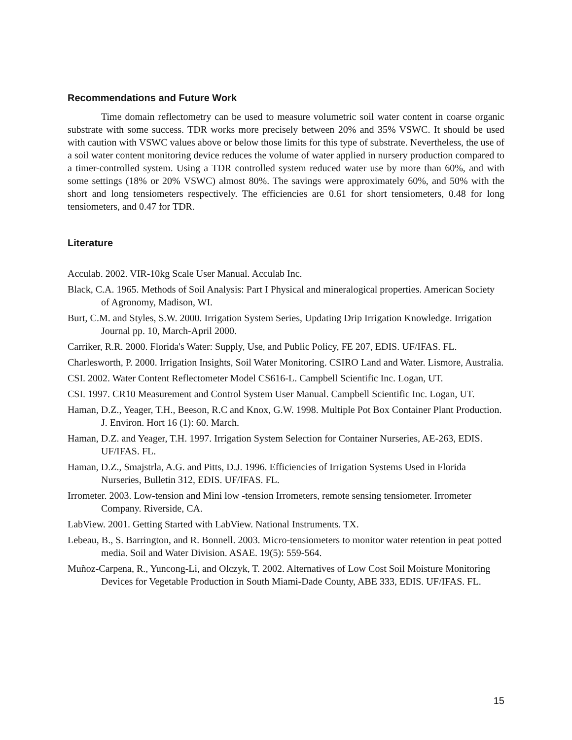Recommendations and Future Work
Time domain reflectometry can be used to measure volumetric soil water content in coarse organic substrate with some success. TDR works more precisely between 20% and 35% VSWC. It should be used with caution with VSWC values above or below those limits for this type of substrate. Nevertheless, the use of a soil water content monitoring device reduces the volume of water applied in nursery production compared to a timer-controlled system. Using a TDR controlled system reduced water use by more than 60%, and with some settings (18% or 20% VSWC) almost 80%. The savings were approximately 60%, and 50% with the short and long tensiometers respectively. The efficiencies are 0.61 for short tensiometers, 0.48 for long tensiometers, and 0.47 for TDR.
Literature
Acculab. 2002. VIR-10kg Scale User Manual. Acculab Inc.
Black, C.A. 1965. Methods of Soil Analysis: Part I Physical and mineralogical properties. American Society of Agronomy, Madison, WI.
Burt, C.M. and Styles, S.W. 2000. Irrigation System Series, Updating Drip Irrigation Knowledge. Irrigation Journal pp. 10, March-April 2000.
Carriker, R.R. 2000. Florida's Water: Supply, Use, and Public Policy, FE 207, EDIS. UF/IFAS. FL.
Charlesworth, P. 2000. Irrigation Insights, Soil Water Monitoring. CSIRO Land and Water. Lismore, Australia.
CSI. 2002. Water Content Reflectometer Model CS616-L. Campbell Scientific Inc. Logan, UT.
CSI. 1997. CR10 Measurement and Control System User Manual. Campbell Scientific Inc. Logan, UT.
Haman, D.Z., Yeager, T.H., Beeson, R.C and Knox, G.W. 1998. Multiple Pot Box Container Plant Production. J. Environ. Hort 16 (1): 60. March.
Haman, D.Z. and Yeager, T.H. 1997. Irrigation System Selection for Container Nurseries, AE-263, EDIS. UF/IFAS. FL.
Haman, D.Z., Smajstrla, A.G. and Pitts, D.J. 1996. Efficiencies of Irrigation Systems Used in Florida Nurseries, Bulletin 312, EDIS. UF/IFAS. FL.
Irrometer. 2003. Low-tension and Mini low -tension Irrometers, remote sensing tensiometer. Irrometer Company. Riverside, CA.
LabView. 2001. Getting Started with LabView. National Instruments. TX.
Lebeau, B., S. Barrington, and R. Bonnell. 2003. Micro-tensiometers to monitor water retention in peat potted media. Soil and Water Division. ASAE. 19(5): 559-564.
Muñoz-Carpena, R., Yuncong-Li, and Olczyk, T. 2002. Alternatives of Low Cost Soil Moisture Monitoring Devices for Vegetable Production in South Miami-Dade County, ABE 333, EDIS. UF/IFAS. FL.
15